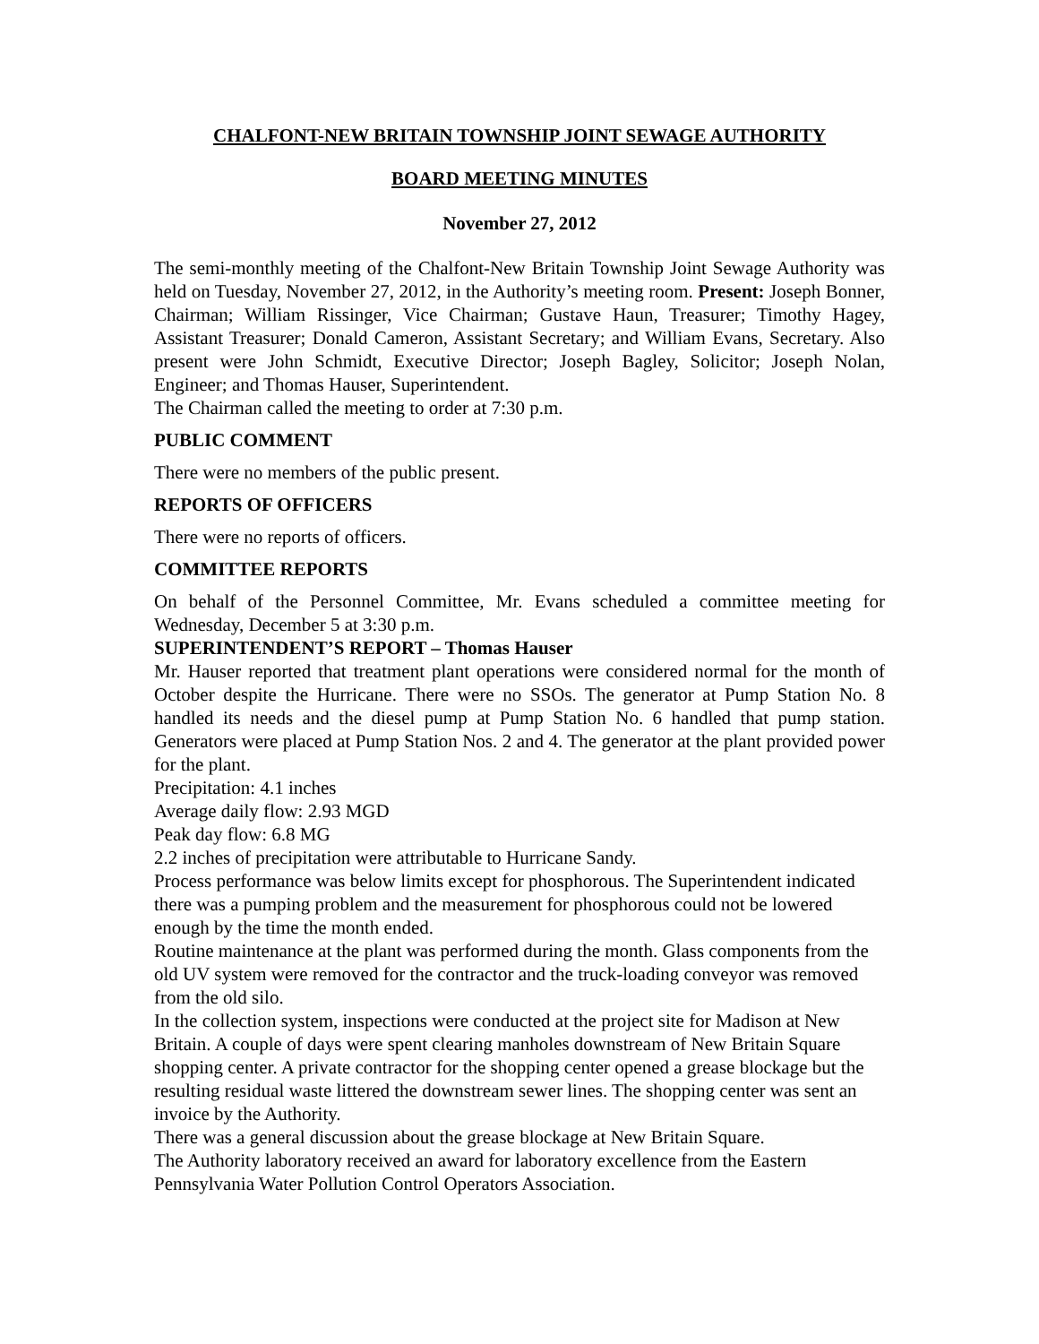CHALFONT-NEW BRITAIN TOWNSHIP JOINT SEWAGE AUTHORITY
BOARD MEETING MINUTES
November 27, 2012
The semi-monthly meeting of the Chalfont-New Britain Township Joint Sewage Authority was held on Tuesday, November 27, 2012, in the Authority’s meeting room. Present: Joseph Bonner, Chairman; William Rissinger, Vice Chairman; Gustave Haun, Treasurer; Timothy Hagey, Assistant Treasurer; Donald Cameron, Assistant Secretary; and William Evans, Secretary. Also present were John Schmidt, Executive Director; Joseph Bagley, Solicitor; Joseph Nolan, Engineer; and Thomas Hauser, Superintendent.
The Chairman called the meeting to order at 7:30 p.m.
PUBLIC COMMENT
There were no members of the public present.
REPORTS OF OFFICERS
There were no reports of officers.
COMMITTEE REPORTS
On behalf of the Personnel Committee, Mr. Evans scheduled a committee meeting for Wednesday, December 5 at 3:30 p.m.
SUPERINTENDENT’S REPORT – Thomas Hauser
Mr. Hauser reported that treatment plant operations were considered normal for the month of October despite the Hurricane. There were no SSOs. The generator at Pump Station No. 8 handled its needs and the diesel pump at Pump Station No. 6 handled that pump station. Generators were placed at Pump Station Nos. 2 and 4. The generator at the plant provided power for the plant.
Precipitation: 4.1 inches
Average daily flow: 2.93 MGD
Peak day flow: 6.8 MG
2.2 inches of precipitation were attributable to Hurricane Sandy.
Process performance was below limits except for phosphorous. The Superintendent indicated there was a pumping problem and the measurement for phosphorous could not be lowered enough by the time the month ended.
Routine maintenance at the plant was performed during the month. Glass components from the old UV system were removed for the contractor and the truck-loading conveyor was removed from the old silo.
In the collection system, inspections were conducted at the project site for Madison at New Britain. A couple of days were spent clearing manholes downstream of New Britain Square shopping center. A private contractor for the shopping center opened a grease blockage but the resulting residual waste littered the downstream sewer lines. The shopping center was sent an invoice by the Authority.
There was a general discussion about the grease blockage at New Britain Square.
The Authority laboratory received an award for laboratory excellence from the Eastern Pennsylvania Water Pollution Control Operators Association.